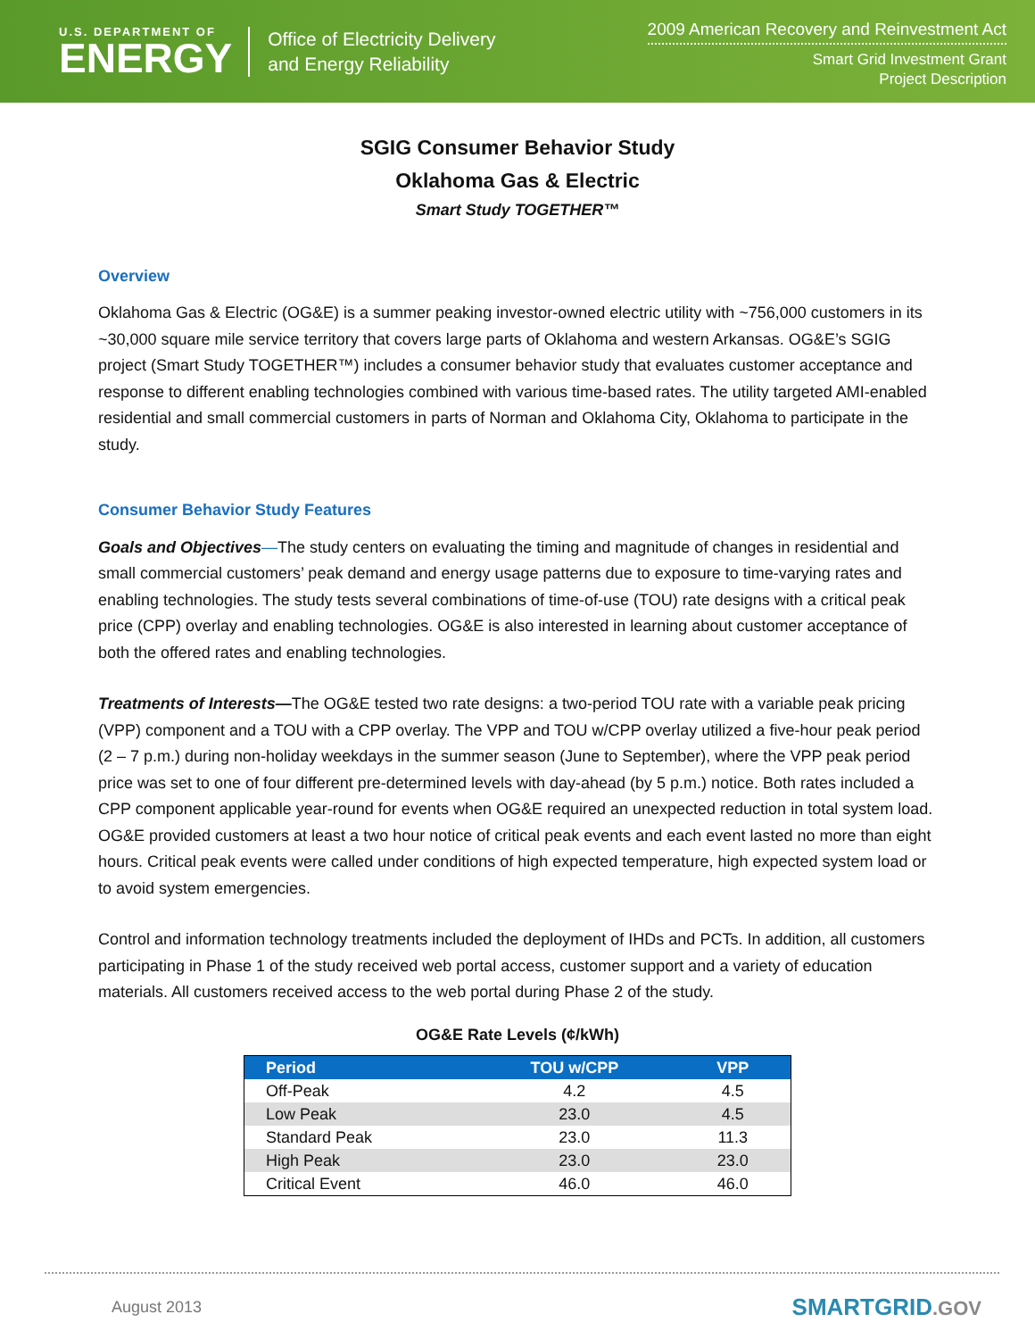U.S. DEPARTMENT OF
ENERGY
Office of Electricity Delivery
and Energy Reliability
2009 American Recovery and Reinvestment Act
Smart Grid Investment Grant
Project Description
SGIG Consumer Behavior Study
Oklahoma Gas & Electric
Smart Study TOGETHER™
Overview
Oklahoma Gas & Electric (OG&E) is a summer peaking investor-owned electric utility with ~756,000 customers in its ~30,000 square mile service territory that covers large parts of Oklahoma and western Arkansas. OG&E’s SGIG project (Smart Study TOGETHER™) includes a consumer behavior study that evaluates customer acceptance and response to different enabling technologies combined with various time-based rates. The utility targeted AMI-enabled residential and small commercial customers in parts of Norman and Oklahoma City, Oklahoma to participate in the study.
Consumer Behavior Study Features
Goals and Objectives—The study centers on evaluating the timing and magnitude of changes in residential and small commercial customers’ peak demand and energy usage patterns due to exposure to time-varying rates and enabling technologies. The study tests several combinations of time-of-use (TOU) rate designs with a critical peak price (CPP) overlay and enabling technologies. OG&E is also interested in learning about customer acceptance of both the offered rates and enabling technologies.
Treatments of Interests—The OG&E tested two rate designs: a two-period TOU rate with a variable peak pricing (VPP) component and a TOU with a CPP overlay. The VPP and TOU w/CPP overlay utilized a five-hour peak period (2 – 7 p.m.) during non-holiday weekdays in the summer season (June to September), where the VPP peak period price was set to one of four different pre-determined levels with day-ahead (by 5 p.m.) notice. Both rates included a CPP component applicable year-round for events when OG&E required an unexpected reduction in total system load. OG&E provided customers at least a two hour notice of critical peak events and each event lasted no more than eight hours. Critical peak events were called under conditions of high expected temperature, high expected system load or to avoid system emergencies.
Control and information technology treatments included the deployment of IHDs and PCTs. In addition, all customers participating in Phase 1 of the study received web portal access, customer support and a variety of education materials. All customers received access to the web portal during Phase 2 of the study.
OG&E Rate Levels (¢/kWh)
| Period | TOU w/CPP | VPP |
| --- | --- | --- |
| Off-Peak | 4.2 | 4.5 |
| Low Peak | 23.0 | 4.5 |
| Standard Peak | 23.0 | 11.3 |
| High Peak | 23.0 | 23.0 |
| Critical Event | 46.0 | 46.0 |
August 2013
SMARTGRID.GOV